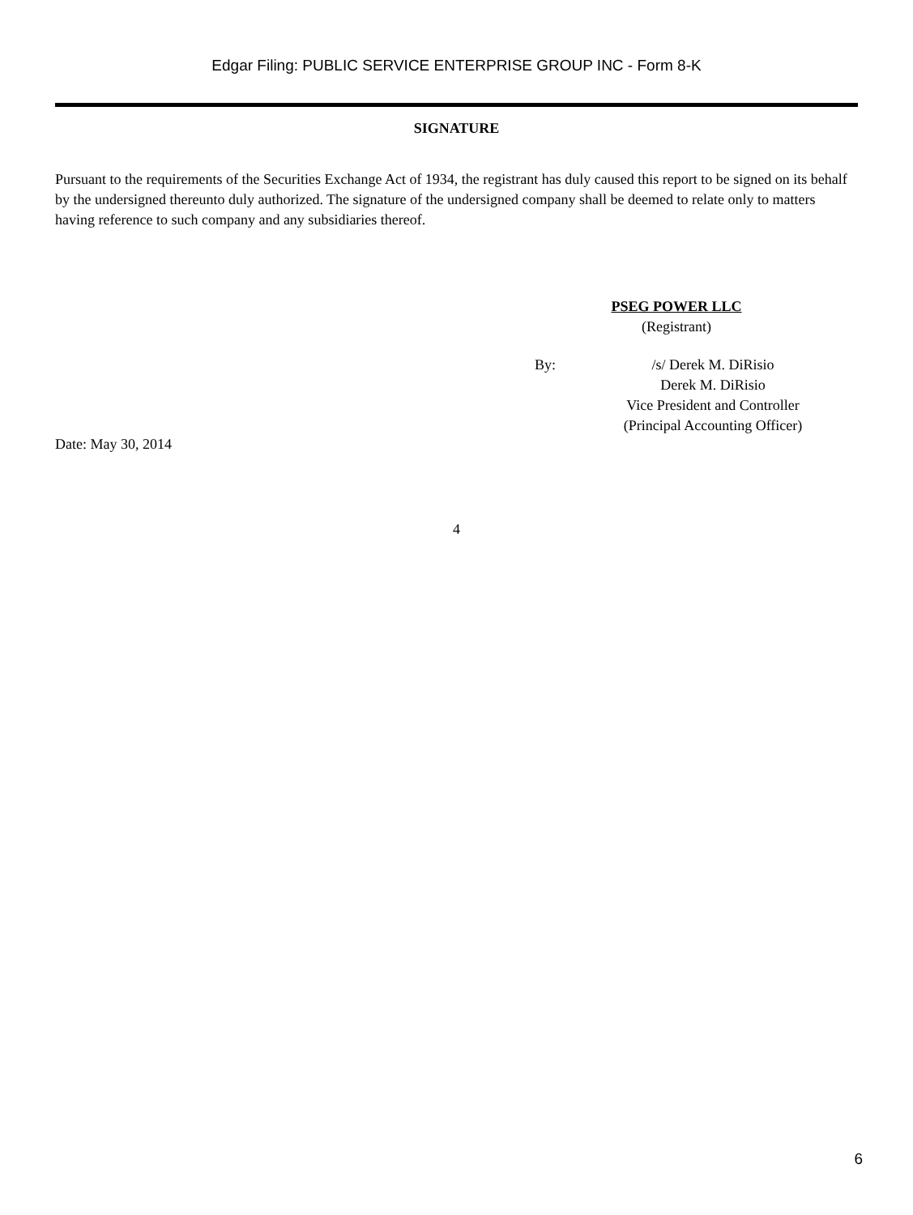Edgar Filing: PUBLIC SERVICE ENTERPRISE GROUP INC - Form 8-K
SIGNATURE
Pursuant to the requirements of the Securities Exchange Act of 1934, the registrant has duly caused this report to be signed on its behalf by the undersigned thereunto duly authorized. The signature of the undersigned company shall be deemed to relate only to matters having reference to such company and any subsidiaries thereof.
PSEG POWER LLC
(Registrant)
By: /s/ Derek M. DiRisio
Derek M. DiRisio
Vice President and Controller
(Principal Accounting Officer)
Date: May 30, 2014
4
6